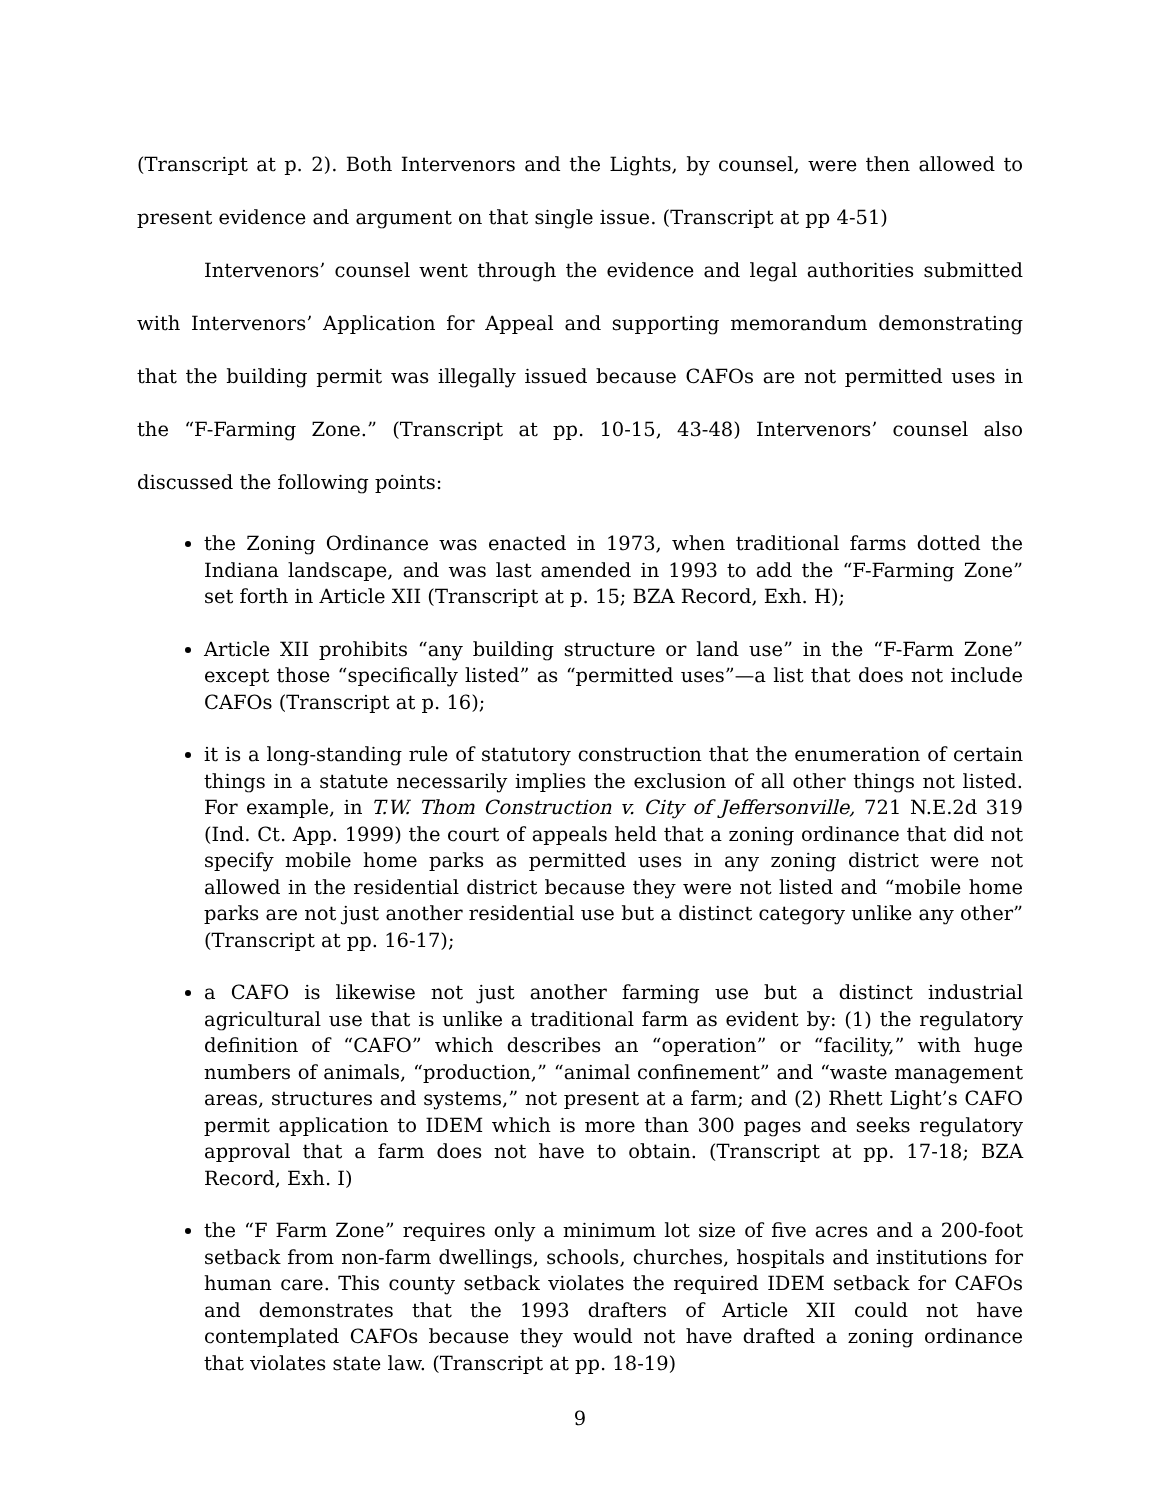(Transcript at p. 2). Both Intervenors and the Lights, by counsel, were then allowed to present evidence and argument on that single issue. (Transcript at pp 4-51)
Intervenors’ counsel went through the evidence and legal authorities submitted with Intervenors’ Application for Appeal and supporting memorandum demonstrating that the building permit was illegally issued because CAFOs are not permitted uses in the “F-Farming Zone.” (Transcript at pp. 10-15, 43-48) Intervenors’ counsel also discussed the following points:
the Zoning Ordinance was enacted in 1973, when traditional farms dotted the Indiana landscape, and was last amended in 1993 to add the “F-Farming Zone” set forth in Article XII (Transcript at p. 15; BZA Record, Exh. H);
Article XII prohibits “any building structure or land use” in the “F-Farm Zone” except those “specifically listed” as “permitted uses”—a list that does not include CAFOs (Transcript at p. 16);
it is a long-standing rule of statutory construction that the enumeration of certain things in a statute necessarily implies the exclusion of all other things not listed. For example, in T.W. Thom Construction v. City of Jeffersonville, 721 N.E.2d 319 (Ind. Ct. App. 1999) the court of appeals held that a zoning ordinance that did not specify mobile home parks as permitted uses in any zoning district were not allowed in the residential district because they were not listed and “mobile home parks are not just another residential use but a distinct category unlike any other” (Transcript at pp. 16-17);
a CAFO is likewise not just another farming use but a distinct industrial agricultural use that is unlike a traditional farm as evident by: (1) the regulatory definition of “CAFO” which describes an “operation” or “facility,” with huge numbers of animals, “production,” “animal confinement” and “waste management areas, structures and systems,” not present at a farm; and (2) Rhett Light’s CAFO permit application to IDEM which is more than 300 pages and seeks regulatory approval that a farm does not have to obtain. (Transcript at pp. 17-18; BZA Record, Exh. I)
the “F Farm Zone” requires only a minimum lot size of five acres and a 200-foot setback from non-farm dwellings, schools, churches, hospitals and institutions for human care. This county setback violates the required IDEM setback for CAFOs and demonstrates that the 1993 drafters of Article XII could not have contemplated CAFOs because they would not have drafted a zoning ordinance that violates state law. (Transcript at pp. 18-19)
9